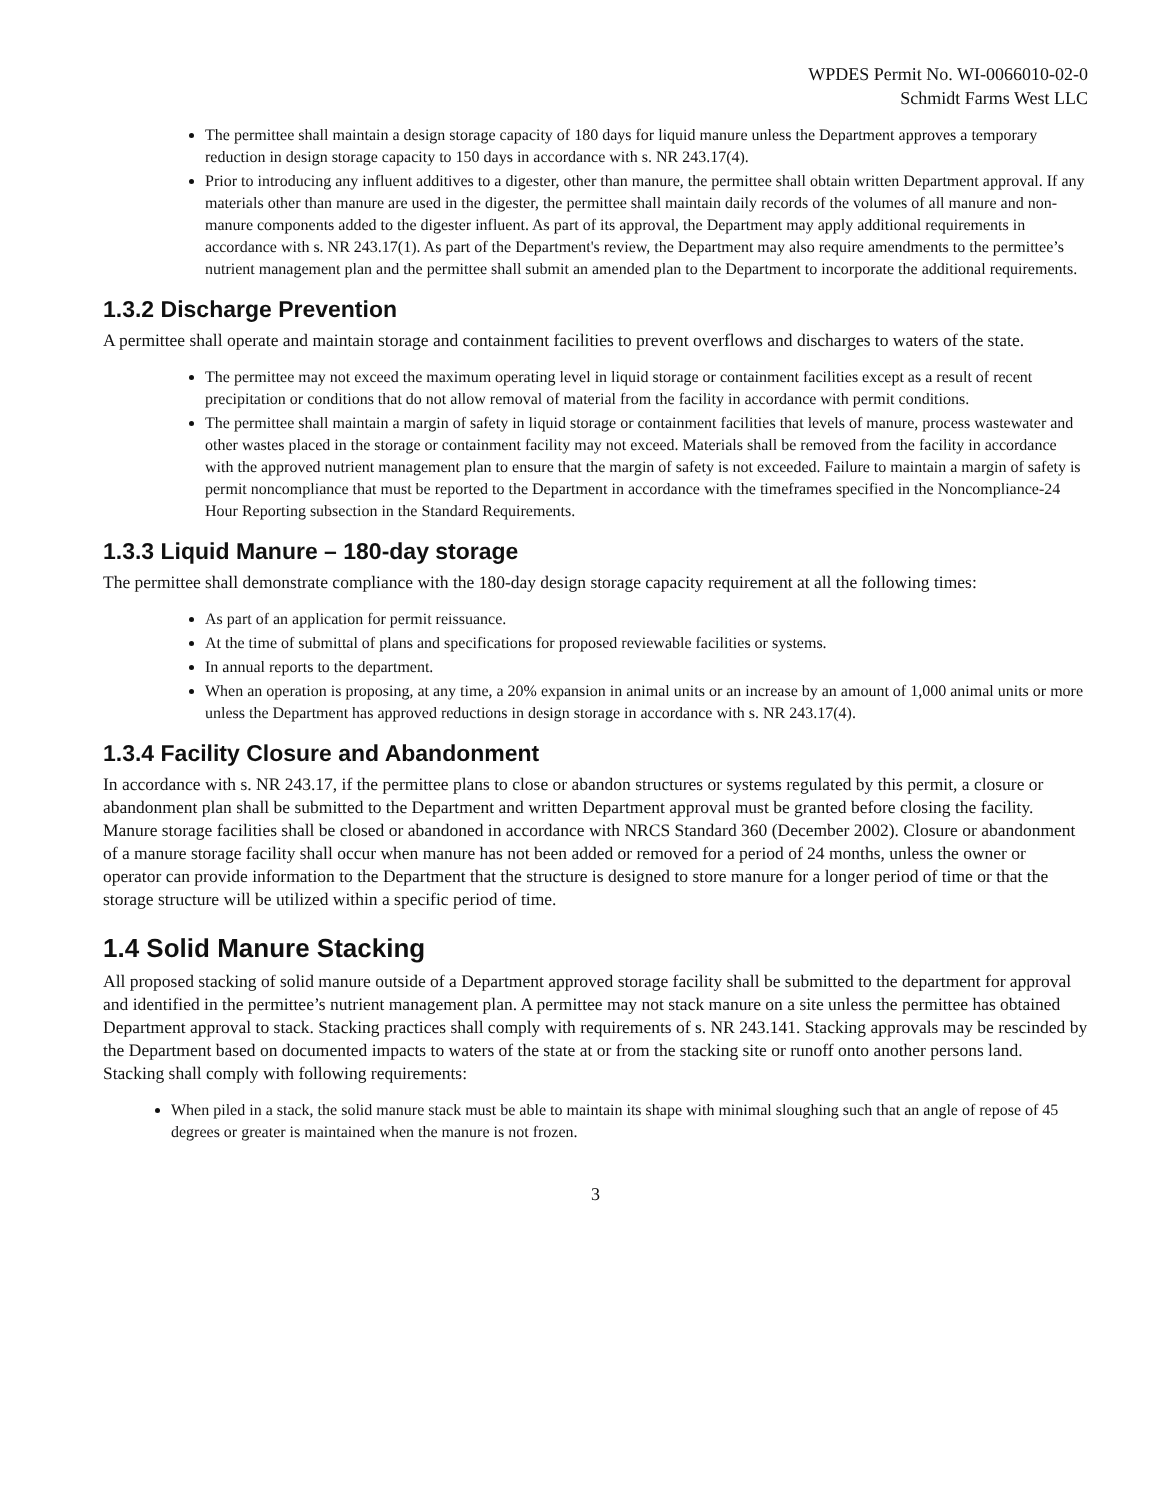WPDES Permit No. WI-0066010-02-0
Schmidt Farms West LLC
The permittee shall maintain a design storage capacity of 180 days for liquid manure unless the Department approves a temporary reduction in design storage capacity to 150 days in accordance with s. NR 243.17(4).
Prior to introducing any influent additives to a digester, other than manure, the permittee shall obtain written Department approval. If any materials other than manure are used in the digester, the permittee shall maintain daily records of the volumes of all manure and non-manure components added to the digester influent. As part of its approval, the Department may apply additional requirements in accordance with s. NR 243.17(1). As part of the Department's review, the Department may also require amendments to the permittee’s nutrient management plan and the permittee shall submit an amended plan to the Department to incorporate the additional requirements.
1.3.2 Discharge Prevention
A permittee shall operate and maintain storage and containment facilities to prevent overflows and discharges to waters of the state.
The permittee may not exceed the maximum operating level in liquid storage or containment facilities except as a result of recent precipitation or conditions that do not allow removal of material from the facility in accordance with permit conditions.
The permittee shall maintain a margin of safety in liquid storage or containment facilities that levels of manure, process wastewater and other wastes placed in the storage or containment facility may not exceed. Materials shall be removed from the facility in accordance with the approved nutrient management plan to ensure that the margin of safety is not exceeded. Failure to maintain a margin of safety is permit noncompliance that must be reported to the Department in accordance with the timeframes specified in the Noncompliance-24 Hour Reporting subsection in the Standard Requirements.
1.3.3 Liquid Manure – 180-day storage
The permittee shall demonstrate compliance with the 180-day design storage capacity requirement at all the following times:
As part of an application for permit reissuance.
At the time of submittal of plans and specifications for proposed reviewable facilities or systems.
In annual reports to the department.
When an operation is proposing, at any time, a 20% expansion in animal units or an increase by an amount of 1,000 animal units or more unless the Department has approved reductions in design storage in accordance with s. NR 243.17(4).
1.3.4 Facility Closure and Abandonment
In accordance with s. NR 243.17, if the permittee plans to close or abandon structures or systems regulated by this permit, a closure or abandonment plan shall be submitted to the Department and written Department approval must be granted before closing the facility. Manure storage facilities shall be closed or abandoned in accordance with NRCS Standard 360 (December 2002). Closure or abandonment of a manure storage facility shall occur when manure has not been added or removed for a period of 24 months, unless the owner or operator can provide information to the Department that the structure is designed to store manure for a longer period of time or that the storage structure will be utilized within a specific period of time.
1.4 Solid Manure Stacking
All proposed stacking of solid manure outside of a Department approved storage facility shall be submitted to the department for approval and identified in the permittee’s nutrient management plan. A permittee may not stack manure on a site unless the permittee has obtained Department approval to stack. Stacking practices shall comply with requirements of s. NR 243.141. Stacking approvals may be rescinded by the Department based on documented impacts to waters of the state at or from the stacking site or runoff onto another persons land. Stacking shall comply with following requirements:
When piled in a stack, the solid manure stack must be able to maintain its shape with minimal sloughing such that an angle of repose of 45 degrees or greater is maintained when the manure is not frozen.
3